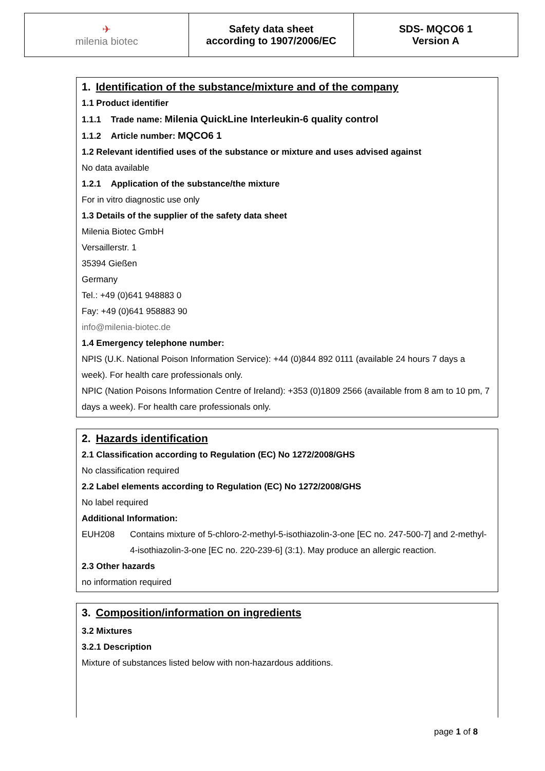| ✈ milenia biotec | Safety data sheet according to 1907/2006/EC | SDS- MQCO6 1 Version A |
1. Identification of the substance/mixture and of the company
1.1 Product identifier
1.1.1 Trade name: Milenia QuickLine Interleukin-6 quality control
1.1.2 Article number: MQCO6 1
1.2 Relevant identified uses of the substance or mixture and uses advised against
No data available
1.2.1 Application of the substance/the mixture
For in vitro diagnostic use only
1.3 Details of the supplier of the safety data sheet
Milenia Biotec GmbH
Versaillerstr. 1
35394 Gießen
Germany
Tel.: +49 (0)641 948883 0
Fay: +49 (0)641 958883 90
info@milenia-biotec.de
1.4 Emergency telephone number:
NPIS (U.K. National Poison Information Service): +44 (0)844 892 0111 (available 24 hours 7 days a week). For health care professionals only.
NPIC (Nation Poisons Information Centre of Ireland): +353 (0)1809 2566 (available from 8 am to 10 pm, 7 days a week). For health care professionals only.
2. Hazards identification
2.1 Classification according to Regulation (EC) No 1272/2008/GHS
No classification required
2.2 Label elements according to Regulation (EC) No 1272/2008/GHS
No label required
Additional Information:
EUH208 Contains mixture of 5-chloro-2-methyl-5-isothiazolin-3-one [EC no. 247-500-7] and 2-methyl-4-isothiazolin-3-one [EC no. 220-239-6] (3:1). May produce an allergic reaction.
2.3 Other hazards
no information required
3. Composition/information on ingredients
3.2 Mixtures
3.2.1 Description
Mixture of substances listed below with non-hazardous additions.
page 1 of 8